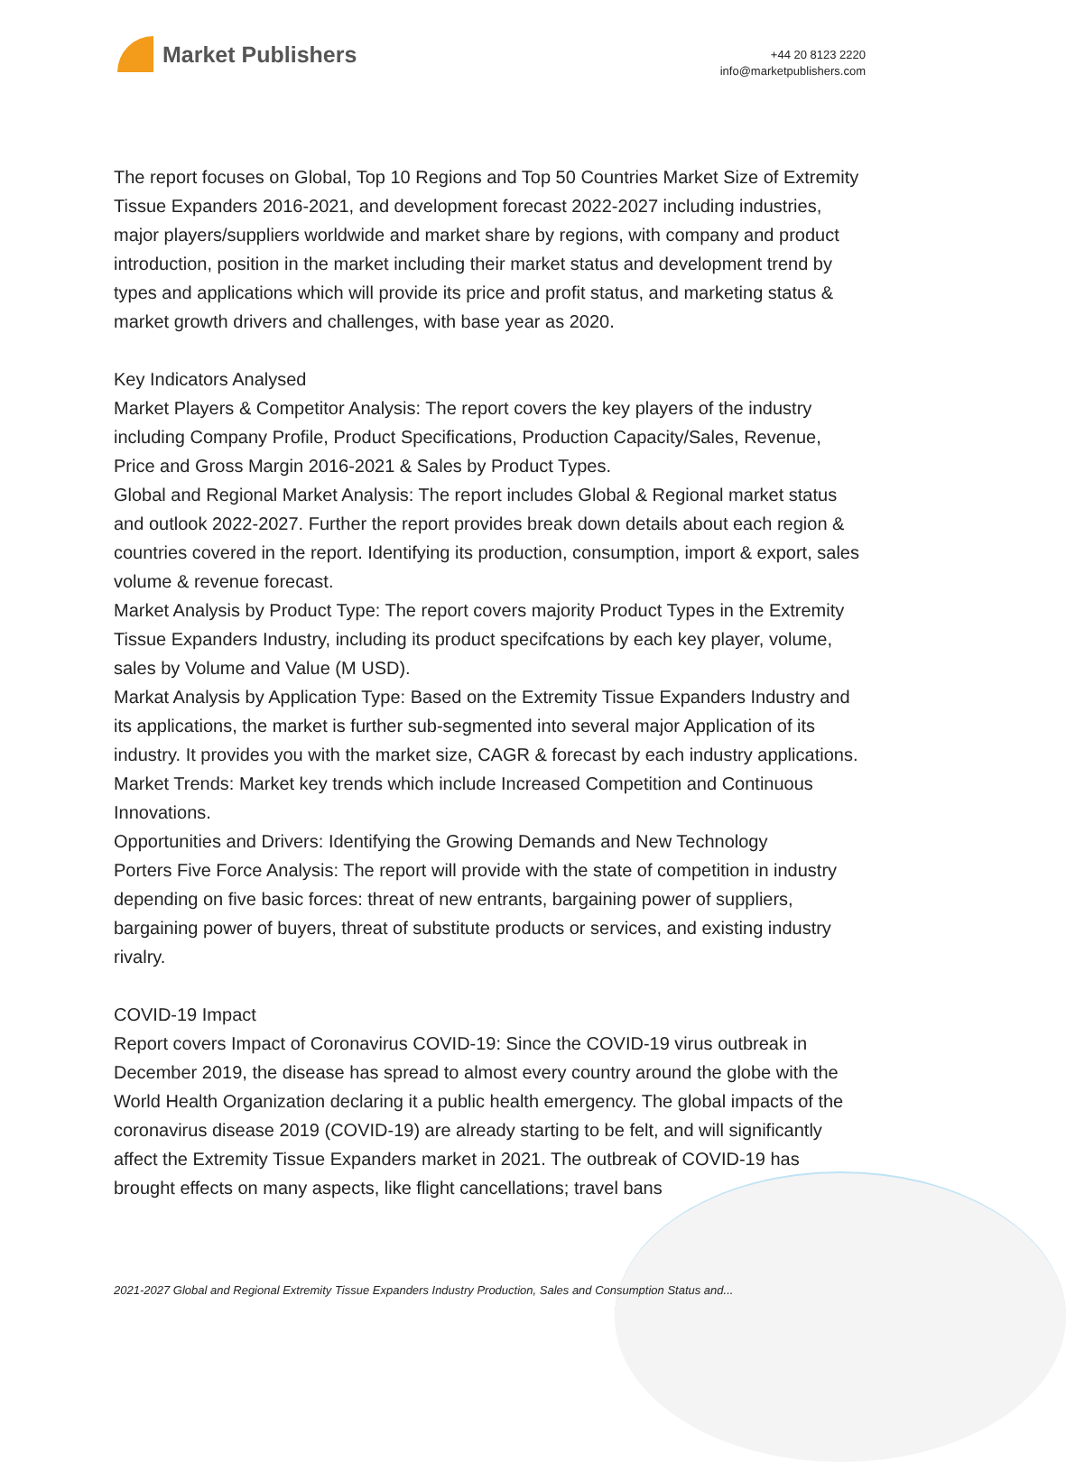Market Publishers
+44 20 8123 2220
info@marketpublishers.com
The report focuses on Global, Top 10 Regions and Top 50 Countries Market Size of Extremity Tissue Expanders 2016-2021, and development forecast 2022-2027 including industries, major players/suppliers worldwide and market share by regions, with company and product introduction, position in the market including their market status and development trend by types and applications which will provide its price and profit status, and marketing status & market growth drivers and challenges, with base year as 2020.
Key Indicators Analysed
Market Players & Competitor Analysis: The report covers the key players of the industry including Company Profile, Product Specifications, Production Capacity/Sales, Revenue, Price and Gross Margin 2016-2021 & Sales by Product Types.
Global and Regional Market Analysis: The report includes Global & Regional market status and outlook 2022-2027. Further the report provides break down details about each region & countries covered in the report. Identifying its production, consumption, import & export, sales volume & revenue forecast.
Market Analysis by Product Type: The report covers majority Product Types in the Extremity Tissue Expanders Industry, including its product specifcations by each key player, volume, sales by Volume and Value (M USD).
Markat Analysis by Application Type: Based on the Extremity Tissue Expanders Industry and its applications, the market is further sub-segmented into several major Application of its industry. It provides you with the market size, CAGR & forecast by each industry applications.
Market Trends: Market key trends which include Increased Competition and Continuous Innovations.
Opportunities and Drivers: Identifying the Growing Demands and New Technology
Porters Five Force Analysis: The report will provide with the state of competition in industry depending on five basic forces: threat of new entrants, bargaining power of suppliers, bargaining power of buyers, threat of substitute products or services, and existing industry rivalry.
COVID-19 Impact
Report covers Impact of Coronavirus COVID-19: Since the COVID-19 virus outbreak in December 2019, the disease has spread to almost every country around the globe with the World Health Organization declaring it a public health emergency. The global impacts of the coronavirus disease 2019 (COVID-19) are already starting to be felt, and will significantly affect the Extremity Tissue Expanders market in 2021. The outbreak of COVID-19 has brought effects on many aspects, like flight cancellations; travel bans
2021-2027 Global and Regional Extremity Tissue Expanders Industry Production, Sales and Consumption Status and...